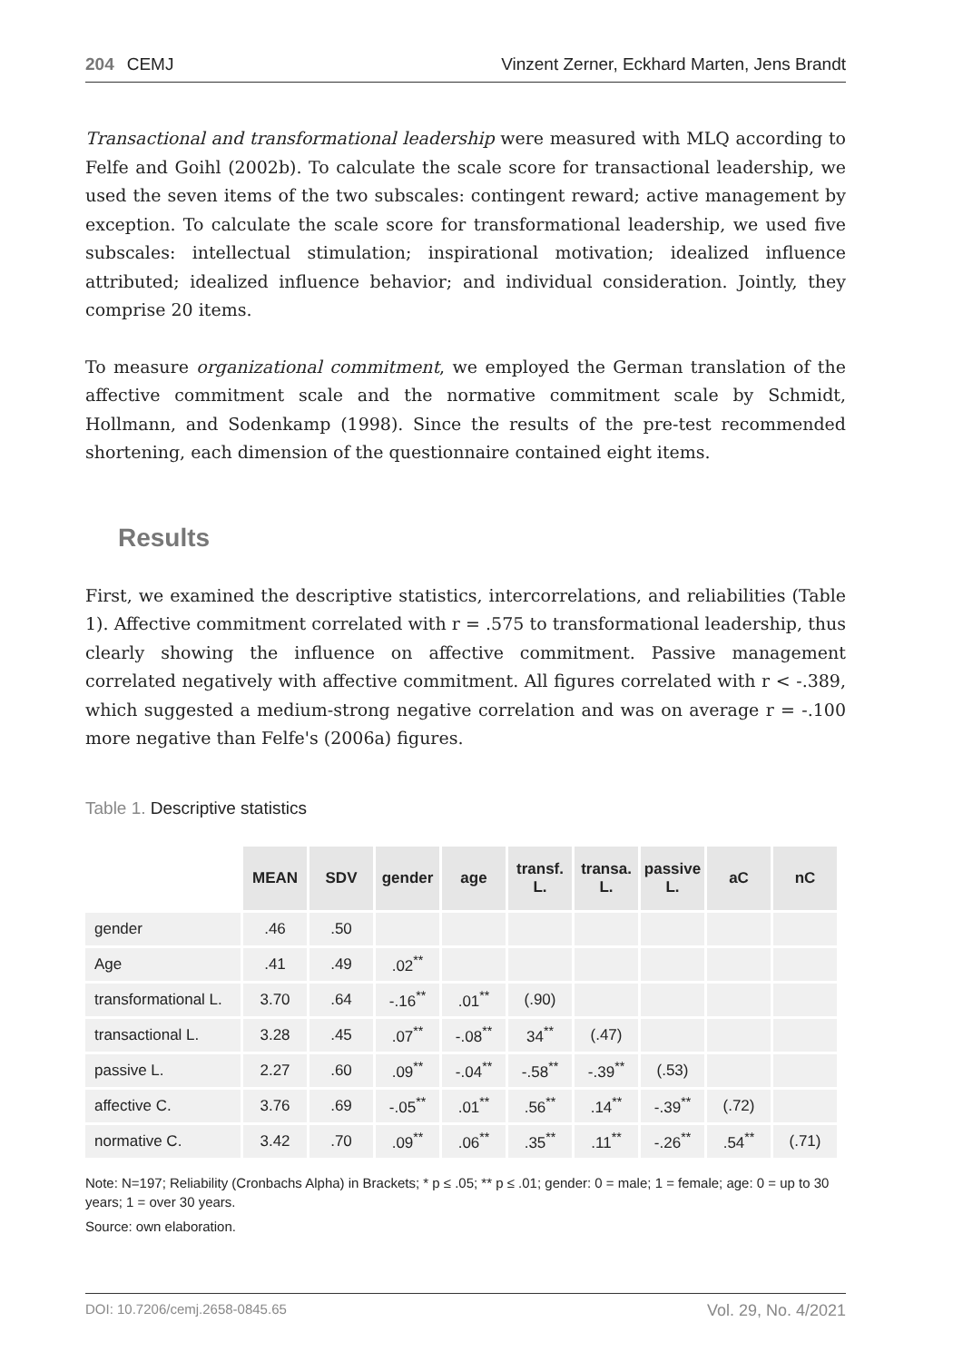204 CEMJ Vinzent Zerner, Eckhard Marten, Jens Brandt
Transactional and transformational leadership were measured with MLQ according to Felfe and Goihl (2002b). To calculate the scale score for transactional leadership, we used the seven items of the two subscales: contingent reward; active management by exception. To calculate the scale score for transformational leadership, we used five subscales: intellectual stimulation; inspirational motivation; idealized influence attributed; idealized influence behavior; and individual consideration. Jointly, they comprise 20 items.
To measure organizational commitment, we employed the German translation of the affective commitment scale and the normative commitment scale by Schmidt, Hollmann, and Sodenkamp (1998). Since the results of the pre-test recommended shortening, each dimension of the questionnaire contained eight items.
Results
First, we examined the descriptive statistics, intercorrelations, and reliabilities (Table 1). Affective commitment correlated with r = .575 to transformational leadership, thus clearly showing the influence on affective commitment. Passive management correlated negatively with affective commitment. All figures correlated with r < -.389, which suggested a medium-strong negative correlation and was on average r = -.100 more negative than Felfe's (2006a) figures.
Table 1. Descriptive statistics
| | MEAN | SDV | gender | age | transf. L. | transa. L. | passive L. | aC | nC |
| --- | --- | --- | --- | --- | --- | --- | --- | --- | --- |
| gender | .46 | .50 | | | | | | | |
| Age | .41 | .49 | .02<sup>**</sup> | | | | | | |
| transformational L. | 3.70 | .64 | -.16<sup>**</sup> | .01<sup>**</sup> | (.90) | | | | |
| transactional L. | 3.28 | .45 | .07<sup>**</sup> | -.08<sup>**</sup> | 34<sup>**</sup> | (.47) | | | |
| passive L. | 2.27 | .60 | .09<sup>**</sup> | -.04<sup>**</sup> | -.58<sup>**</sup> | -.39<sup>**</sup> | (.53) | | |
| affective C. | 3.76 | .69 | -.05<sup>**</sup> | .01<sup>**</sup> | .56<sup>**</sup> | .14<sup>**</sup> | -.39<sup>**</sup> | (.72) | |
| normative C. | 3.42 | .70 | .09<sup>**</sup> | .06<sup>**</sup> | .35<sup>**</sup> | .11<sup>**</sup> | -.26<sup>**</sup> | .54<sup>**</sup> | (.71) |
Note: N=197; Reliability (Cronbachs Alpha) in Brackets; * p ≤ .05; ** p ≤ .01; gender: 0 = male; 1 = female; age: 0 = up to 30 years; 1 = over 30 years.
Source: own elaboration.
DOI: 10.7206/cemj.2658-0845.65 Vol. 29, No. 4/2021